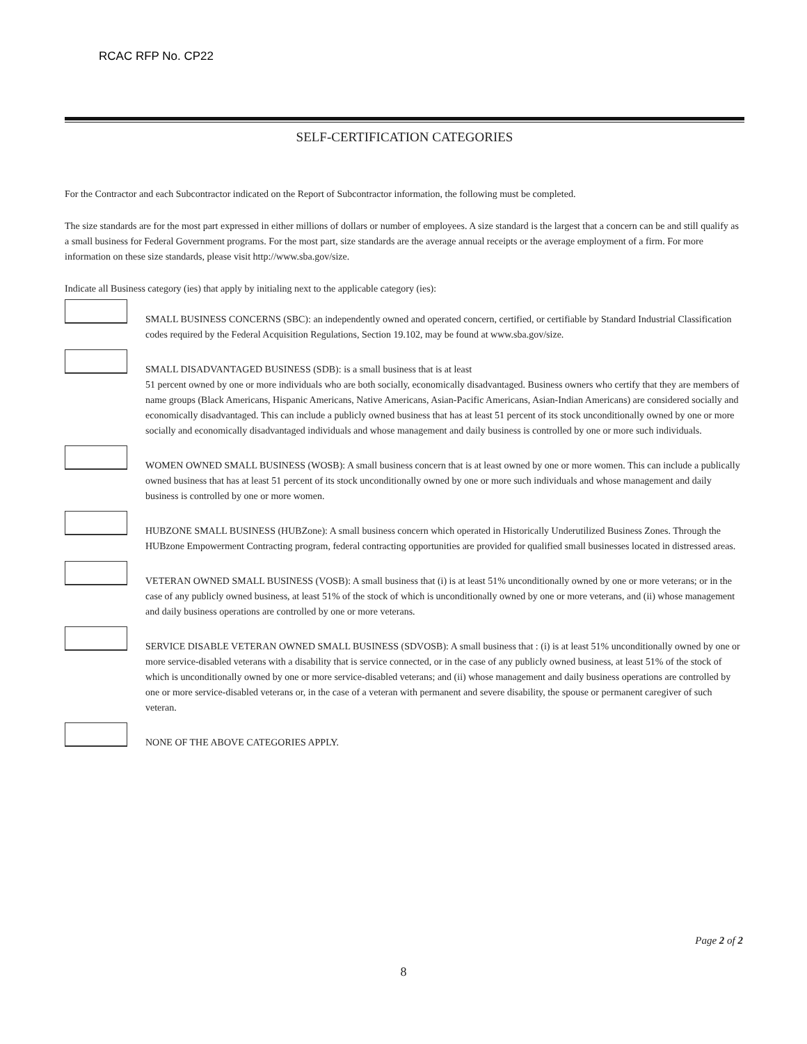RCAC RFP No. CP22
SELF-CERTIFICATION CATEGORIES
For the Contractor and each Subcontractor indicated on the Report of Subcontractor information, the following must be completed.
The size standards are for the most part expressed in either millions of dollars or number of employees. A size standard is the largest that a concern can be and still qualify as a small business for Federal Government programs. For the most part, size standards are the average annual receipts or the average employment of a firm. For more information on these size standards, please visit http://www.sba.gov/size.
Indicate all Business category (ies) that apply by initialing next to the applicable category (ies):
SMALL BUSINESS CONCERNS (SBC): an independently owned and operated concern, certified, or certifiable by Standard Industrial Classification codes required by the Federal Acquisition Regulations, Section 19.102, may be found at www.sba.gov/size.
SMALL DISADVANTAGED BUSINESS (SDB): is a small business that is at least
51 percent owned by one or more individuals who are both socially, economically disadvantaged. Business owners who certify that they are members of name groups (Black Americans, Hispanic Americans, Native Americans, Asian-Pacific Americans, Asian-Indian Americans) are considered socially and economically disadvantaged. This can include a publicly owned business that has at least 51 percent of its stock unconditionally owned by one or more socially and economically disadvantaged individuals and whose management and daily business is controlled by one or more such individuals.
WOMEN OWNED SMALL BUSINESS (WOSB): A small business concern that is at least owned by one or more women. This can include a publically owned business that has at least 51 percent of its stock unconditionally owned by one or more such individuals and whose management and daily business is controlled by one or more women.
HUBZONE SMALL BUSINESS (HUBZone): A small business concern which operated in Historically Underutilized Business Zones. Through the HUBzone Empowerment Contracting program, federal contracting opportunities are provided for qualified small businesses located in distressed areas.
VETERAN OWNED SMALL BUSINESS (VOSB): A small business that (i) is at least 51% unconditionally owned by one or more veterans; or in the case of any publicly owned business, at least 51% of the stock of which is unconditionally owned by one or more veterans, and (ii) whose management and daily business operations are controlled by one or more veterans.
SERVICE DISABLE VETERAN OWNED SMALL BUSINESS (SDVOSB): A small business that : (i) is at least 51% unconditionally owned by one or more service-disabled veterans with a disability that is service connected, or in the case of any publicly owned business, at least 51% of the stock of which is unconditionally owned by one or more service-disabled veterans; and (ii) whose management and daily business operations are controlled by one or more service-disabled veterans or, in the case of a veteran with permanent and severe disability, the spouse or permanent caregiver of such veteran.
NONE OF THE ABOVE CATEGORIES APPLY.
Page 2 of 2
8